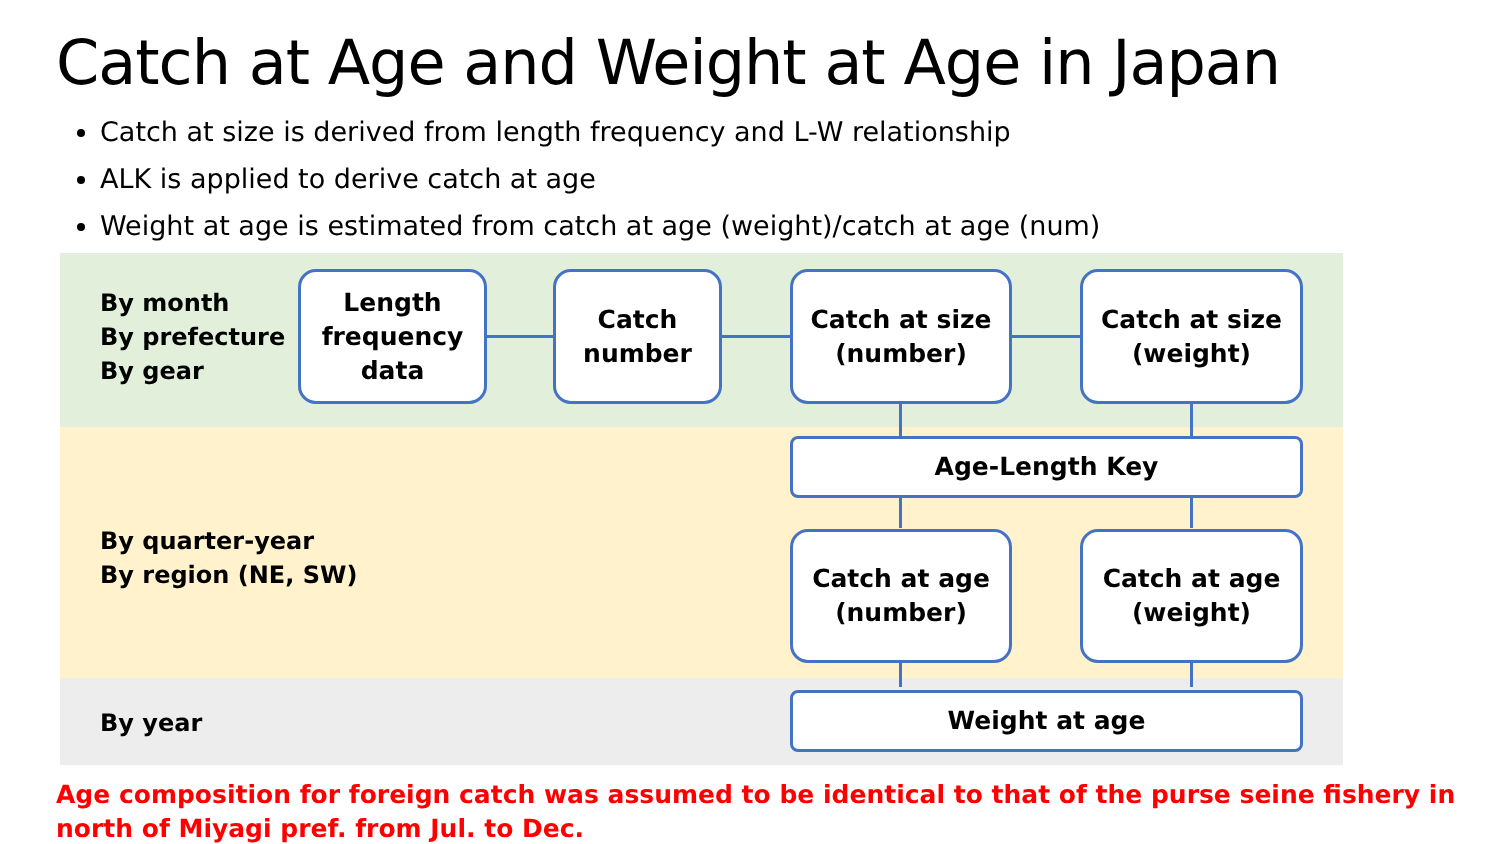Catch at Age and Weight at Age in Japan
Catch at size is derived from length frequency and L-W relationship
ALK is applied to derive catch at age
Weight at age is estimated from catch at age (weight)/catch at age (num)
By month
By prefecture
By gear
By quarter-year
By region (NE, SW)
By year
Length frequency data
Catch
number
Catch at size
(number)
Catch at size
(weight)
Age-Length Key
Catch at age
(number)
Catch at age
(weight)
Weight at age
Age composition for foreign catch was assumed to be identical to that of the purse seine fishery in north of Miyagi pref. from Jul. to Dec.